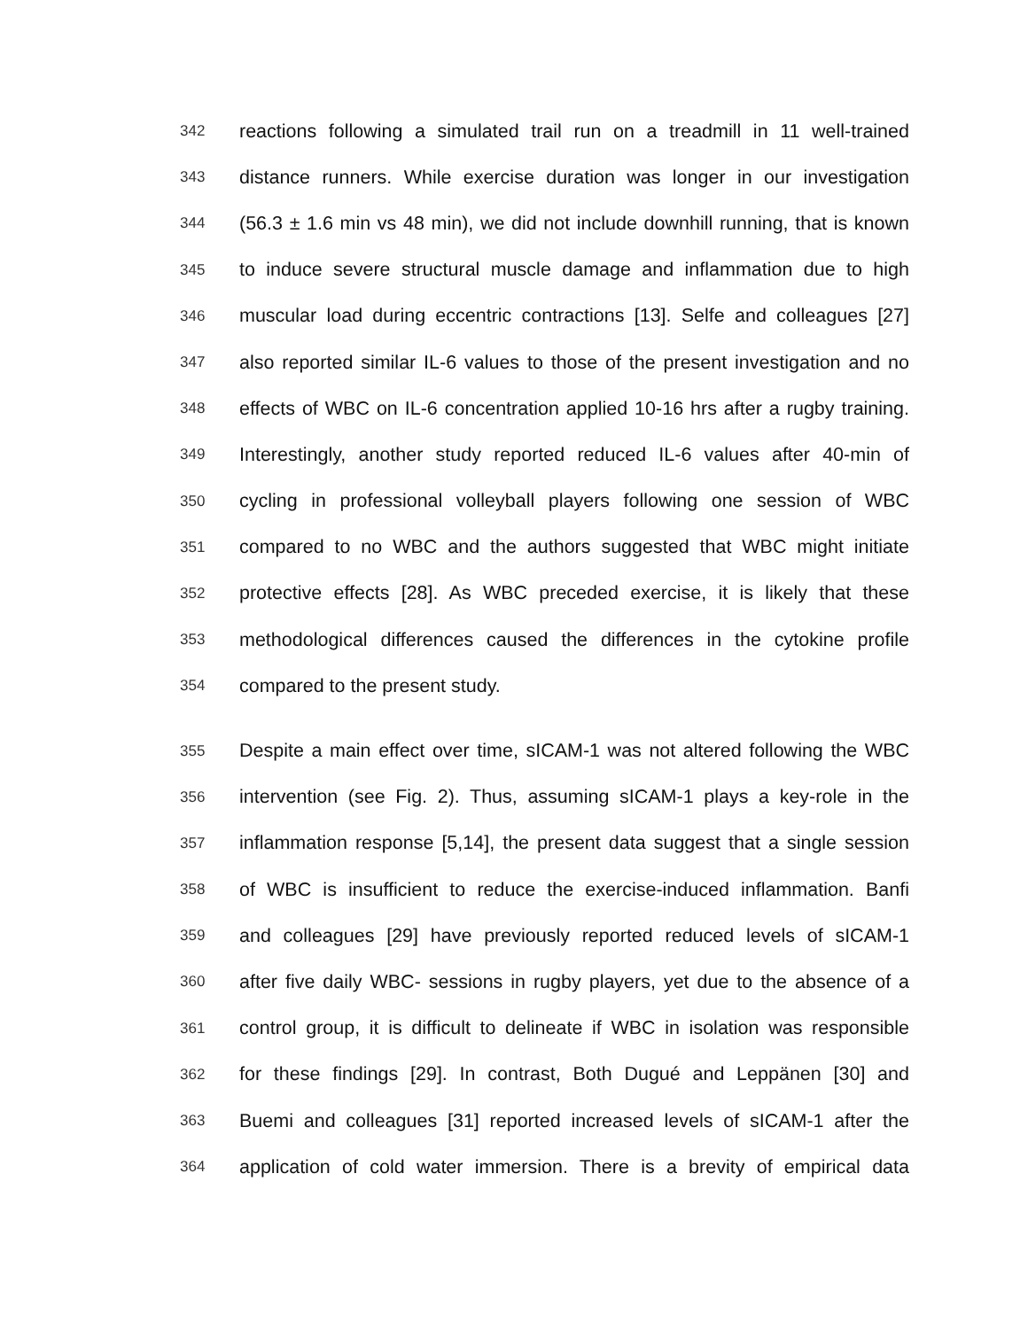342 reactions following a simulated trail run on a treadmill in 11 well-trained
343 distance runners. While exercise duration was longer in our investigation
344 (56.3 ± 1.6 min vs 48 min), we did not include downhill running, that is known
345 to induce severe structural muscle damage and inflammation due to high
346 muscular load during eccentric contractions [13]. Selfe and colleagues [27]
347 also reported similar IL-6 values to those of the present investigation and no
348 effects of WBC on IL-6 concentration applied 10-16 hrs after a rugby training.
349 Interestingly, another study reported reduced IL-6 values after 40-min of
350 cycling in professional volleyball players following one session of WBC
351 compared to no WBC and the authors suggested that WBC might initiate
352 protective effects [28]. As WBC preceded exercise, it is likely that these
353 methodological differences caused the differences in the cytokine profile
354 compared to the present study.
355 Despite a main effect over time, sICAM-1 was not altered following the WBC
356 intervention (see Fig. 2). Thus, assuming sICAM-1 plays a key-role in the
357 inflammation response [5,14], the present data suggest that a single session
358 of WBC is insufficient to reduce the exercise-induced inflammation. Banfi
359 and colleagues [29] have previously reported reduced levels of sICAM-1
360 after five daily WBC- sessions in rugby players, yet due to the absence of a
361 control group, it is difficult to delineate if WBC in isolation was responsible
362 for these findings [29]. In contrast, Both Dugué and Leppänen [30] and
363 Buemi and colleagues [31] reported increased levels of sICAM-1 after the
364 application of cold water immersion. There is a brevity of empirical data